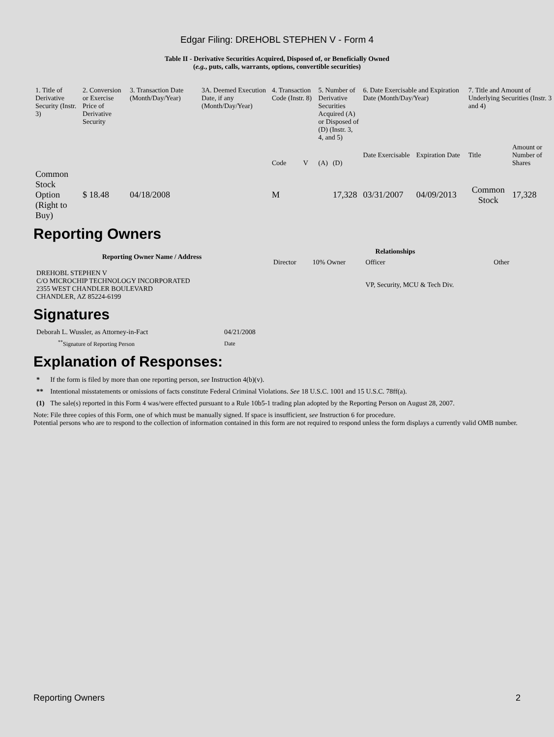Edgar Filing: DREHOBL STEPHEN V - Form 4
Table II - Derivative Securities Acquired, Disposed of, or Beneficially Owned
(e.g., puts, calls, warrants, options, convertible securities)
| 1. Title of Derivative Security (Instr. 3) | 2. Conversion or Exercise Price of Derivative Security | 3. Transaction Date (Month/Day/Year) | 3A. Deemed Execution Date, if any (Month/Day/Year) | 4. Transaction Code (Instr. 8) | | 5. Number of Derivative Securities Acquired (A) or Disposed of (D) (Instr. 3, 4, and 5) | | 6. Date Exercisable and Expiration Date (Month/Day/Year) | | 7. Title and Amount of Underlying Securities (Instr. 3 and 4) | |
| | | | | Code | V | (A) | (D) | Date Exercisable | Expiration Date | Title | Amount or Number of Shares |
| Common Stock Option (Right to Buy) | $ 18.48 | 04/18/2008 | | M | | | 17,328 | 03/31/2007 | 04/09/2013 | Common Stock | 17,328 |
Reporting Owners
| Reporting Owner Name / Address | Relationships | | | |
| --- | --- | --- | --- | --- |
| | Director | 10% Owner | Officer | Other |
| DREHOBL STEPHEN V C/O MICROCHIP TECHNOLOGY INCORPORATED 2355 WEST CHANDLER BOULEVARD CHANDLER, AZ 85224-6199 | | | VP, Security, MCU & Tech Div. | |
Signatures
| Deborah L. Wussler, as Attorney-in-Fact | 04/21/2008 |
| <sup>**</sup> Signature of Reporting Person | Date |
Explanation of Responses:
| * | If the form is filed by more than one reporting person, see Instruction 4(b)(v). |
| ** | Intentional misstatements or omissions of facts constitute Federal Criminal Violations. See 18 U.S.C. 1001 and 15 U.S.C. 78ff(a). |
| (1) | The sale(s) reported in this Form 4 was/were effected pursuant to a Rule 10b5-1 trading plan adopted by the Reporting Person on August 28, 2007. |
Note: File three copies of this Form, one of which must be manually signed. If space is insufficient, see Instruction 6 for procedure.
Potential persons who are to respond to the collection of information contained in this form are not required to respond unless the form displays a currently valid OMB number.
Reporting Owners 2